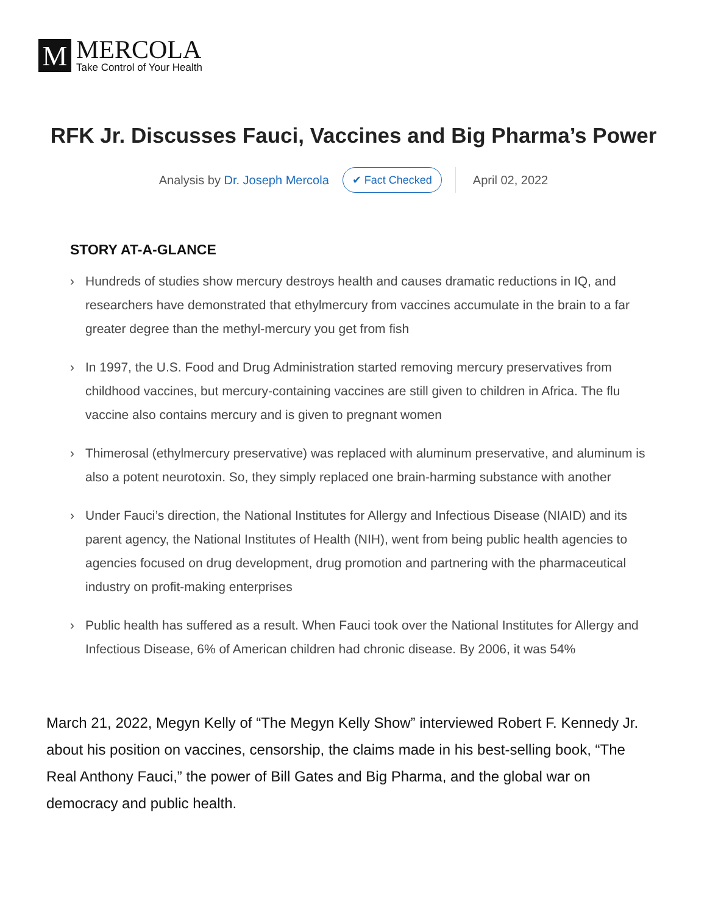M
MERCOLA
Take Control of Your Health
RFK Jr. Discusses Fauci, Vaccines and Big Pharma’s Power
Analysis by Dr. Joseph Mercola ✔ Fact Checked April 02, 2022
STORY AT-A-GLANCE
› Hundreds of studies show mercury destroys health and causes dramatic reductions in IQ, and researchers have demonstrated that ethylmercury from vaccines accumulate in the brain to a far greater degree than the methyl-mercury you get from fish
› In 1997, the U.S. Food and Drug Administration started removing mercury preservatives from childhood vaccines, but mercury-containing vaccines are still given to children in Africa. The flu vaccine also contains mercury and is given to pregnant women
› Thimerosal (ethylmercury preservative) was replaced with aluminum preservative, and aluminum is also a potent neurotoxin. So, they simply replaced one brain-harming substance with another
› Under Fauci’s direction, the National Institutes for Allergy and Infectious Disease (NIAID) and its parent agency, the National Institutes of Health (NIH), went from being public health agencies to agencies focused on drug development, drug promotion and partnering with the pharmaceutical industry on profit-making enterprises
› Public health has suffered as a result. When Fauci took over the National Institutes for Allergy and Infectious Disease, 6% of American children had chronic disease. By 2006, it was 54%
March 21, 2022, Megyn Kelly of “The Megyn Kelly Show” interviewed Robert F. Kennedy Jr. about his position on vaccines, censorship, the claims made in his best-selling book, “The Real Anthony Fauci,” the power of Bill Gates and Big Pharma, and the global war on democracy and public health.